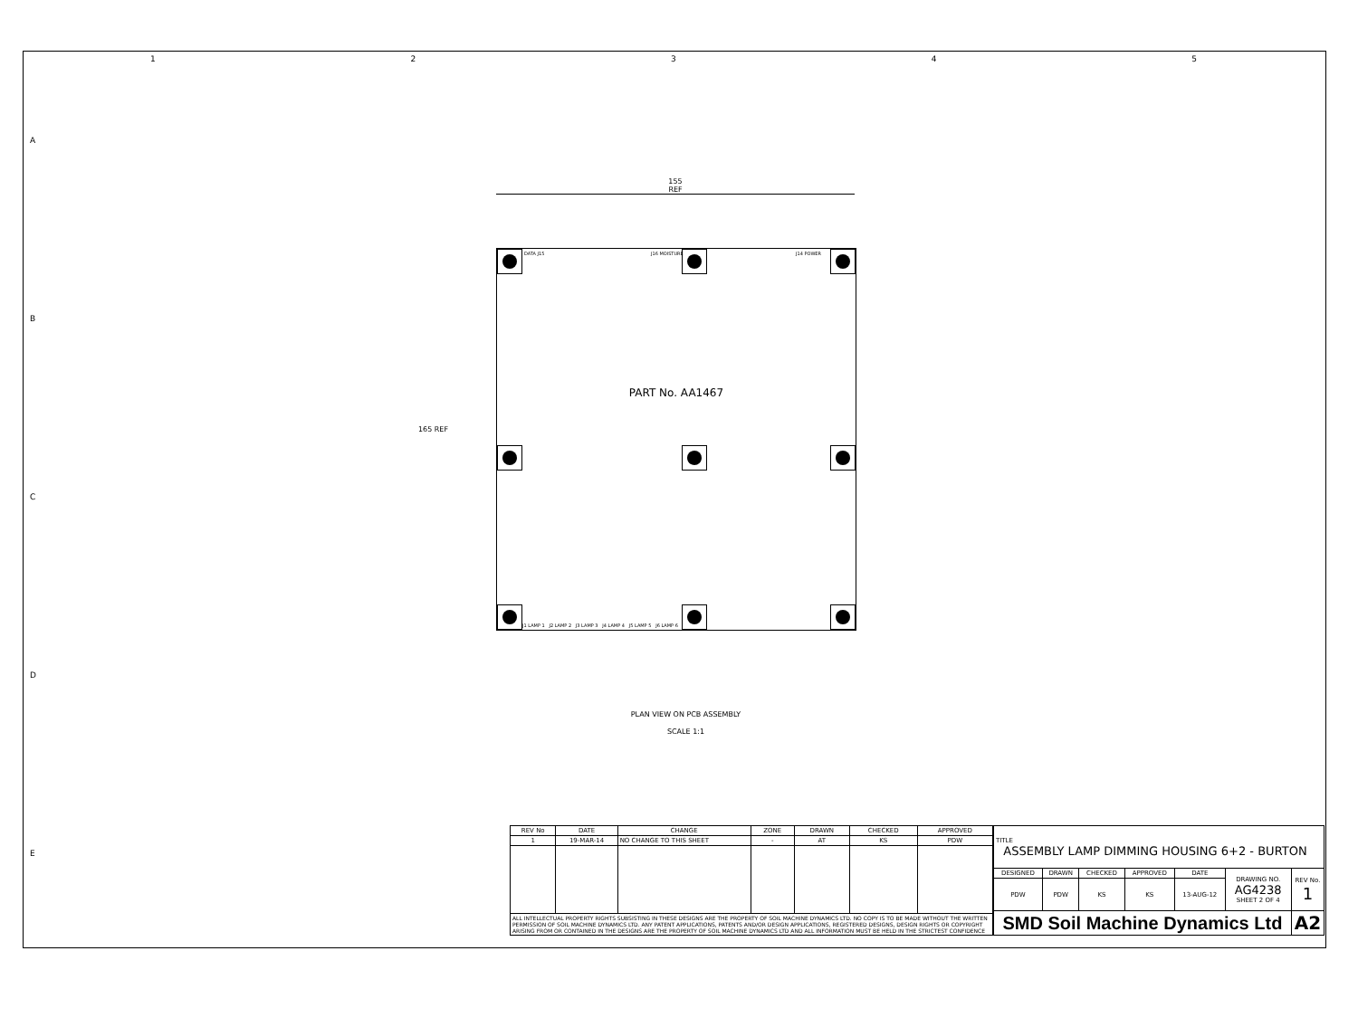1 2 3 4 5
A
B
C
D
E
155
REF
165 REF
DATA J15 J16 MOISTURE J14 POWER
PART No. AA1467
J1 LAMP 1 J2 LAMP 2 J3 LAMP 3 J4 LAMP 4 J5 LAMP 5 J6 LAMP 6
PLAN VIEW ON PCB ASSEMBLY
SCALE 1:1
| REV No | DATE | CHANGE | ZONE | DRAWN | CHECKED | APPROVED |
| --- | --- | --- | --- | --- | --- | --- |
| 1 | 19-MAR-14 | NO CHANGE TO THIS SHEET | - | AT | KS | PDW |
| ALL INTELLECTUAL PROPERTY RIGHTS SUBSISTING IN THESE DESIGNS ARE THE PROPERTY OF SOIL MACHINE DYNAMICS LTD. NO COPY IS TO BE MADE WITHOUT THE WRITTEN PERMISSION OF SOIL MACHINE DYNAMICS LTD. ANY PATENT APPLICATIONS, PATENTS AND/OR DESIGN APPLICATIONS, REGISTERED DESIGNS, DESIGN RIGHTS OR COPYRIGHT ARISING FROM OR CONTAINED IN THE DESIGNS ARE THE PROPERTY OF SOIL MACHINE DYNAMICS LTD AND ALL INFORMATION MUST BE HELD IN THE STRICTEST CONFIDENCE | | | | | | |
| TITLE ASSEMBLY LAMP DIMMING HOUSING 6+2 - BURTON | | | | | | |
| DESIGNED | DRAWN | CHECKED | APPROVED | DATE | DRAWING NO. AG4238 SHEET 2 OF 4 | REV No. 1 |
| PDW | PDW | KS | KS | 13-AUG-12 | | |
| SMD Soil Machine Dynamics Ltd | | | | | | A2 |